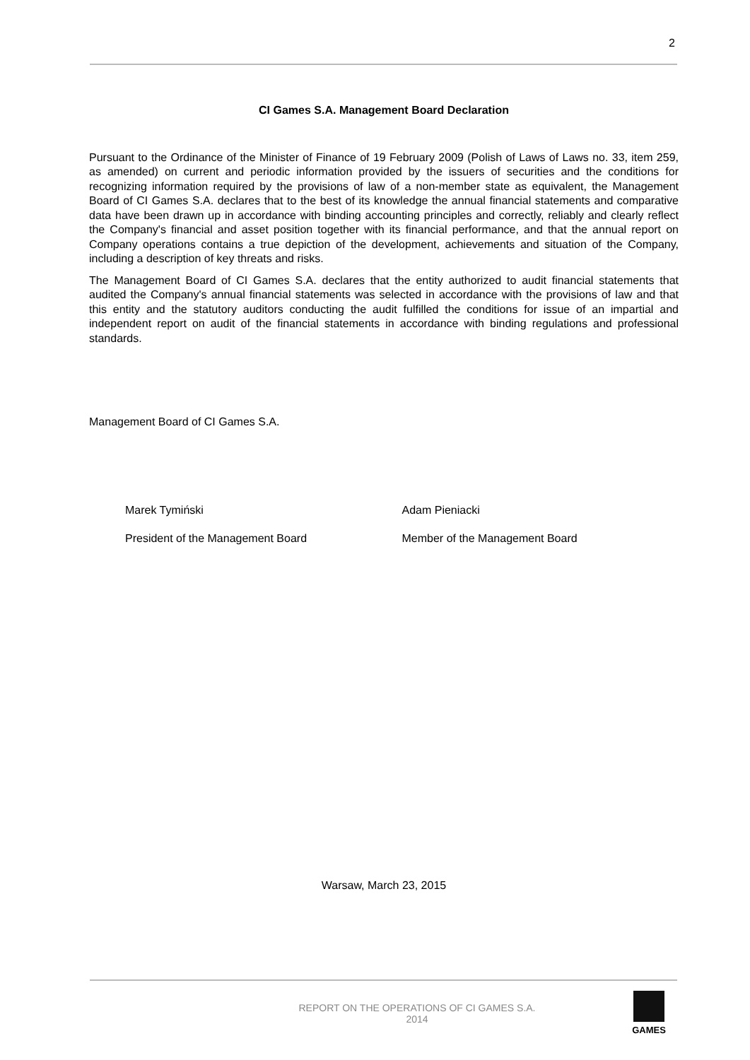2
CI Games S.A. Management Board Declaration
Pursuant to the Ordinance of the Minister of Finance of 19 February 2009 (Polish of Laws of Laws no. 33, item 259, as amended) on current and periodic information provided by the issuers of securities and the conditions for recognizing information required by the provisions of law of a non-member state as equivalent, the Management Board of CI Games S.A. declares that to the best of its knowledge the annual financial statements and comparative data have been drawn up in accordance with binding accounting principles and correctly, reliably and clearly reflect the Company's financial and asset position together with its financial performance, and that the annual report on Company operations contains a true depiction of the development, achievements and situation of the Company, including a description of key threats and risks.
The Management Board of CI Games S.A. declares that the entity authorized to audit financial statements that audited the Company's annual financial statements was selected in accordance with the provisions of law and that this entity and the statutory auditors conducting the audit fulfilled the conditions for issue of an impartial and independent report on audit of the financial statements in accordance with binding regulations and professional standards.
Management Board of CI Games S.A.
Marek Tymiński Adam Pieniacki
President of the Management Board Member of the Management Board
Warsaw, March 23, 2015
REPORT ON THE OPERATIONS OF CI GAMES S.A.
2014
GAMES